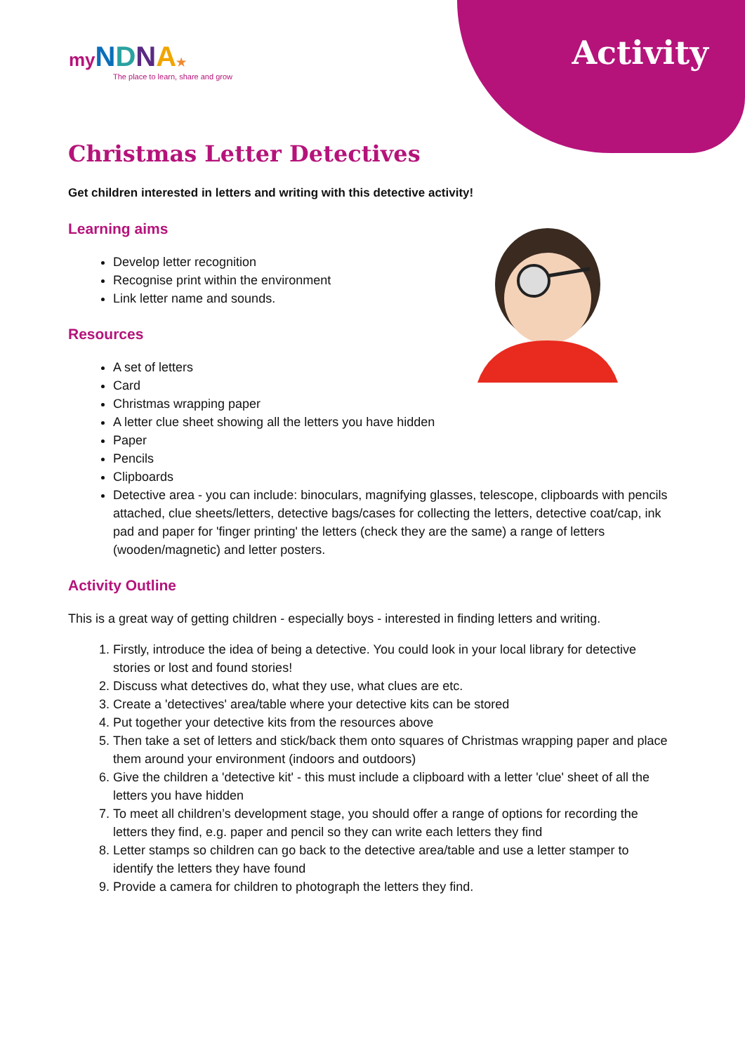Activity
my NDNA★
The place to learn, share and grow
Christmas Letter Detectives
Get children interested in letters and writing with this detective activity!
Learning aims
Develop letter recognition
Recognise print within the environment
Link letter name and sounds.
Resources
A set of letters
Card
Christmas wrapping paper
A letter clue sheet showing all the letters you have hidden
Paper
Pencils
Clipboards
Detective area - you can include: binoculars, magnifying glasses, telescope, clipboards with pencils attached, clue sheets/letters, detective bags/cases for collecting the letters, detective coat/cap, ink pad and paper for 'finger printing' the letters (check they are the same) a range of letters (wooden/magnetic) and letter posters.
Activity Outline
This is a great way of getting children - especially boys - interested in finding letters and writing.
1. Firstly, introduce the idea of being a detective. You could look in your local library for detective stories or lost and found stories!
2. Discuss what detectives do, what they use, what clues are etc.
3. Create a 'detectives' area/table where your detective kits can be stored
4. Put together your detective kits from the resources above
5. Then take a set of letters and stick/back them onto squares of Christmas wrapping paper and place them around your environment (indoors and outdoors)
6. Give the children a 'detective kit' - this must include a clipboard with a letter 'clue' sheet of all the letters you have hidden
7. To meet all children’s development stage, you should offer a range of options for recording the letters they find, e.g. paper and pencil so they can write each letters they find
8. Letter stamps so children can go back to the detective area/table and use a letter stamper to identify the letters they have found
9. Provide a camera for children to photograph the letters they find.